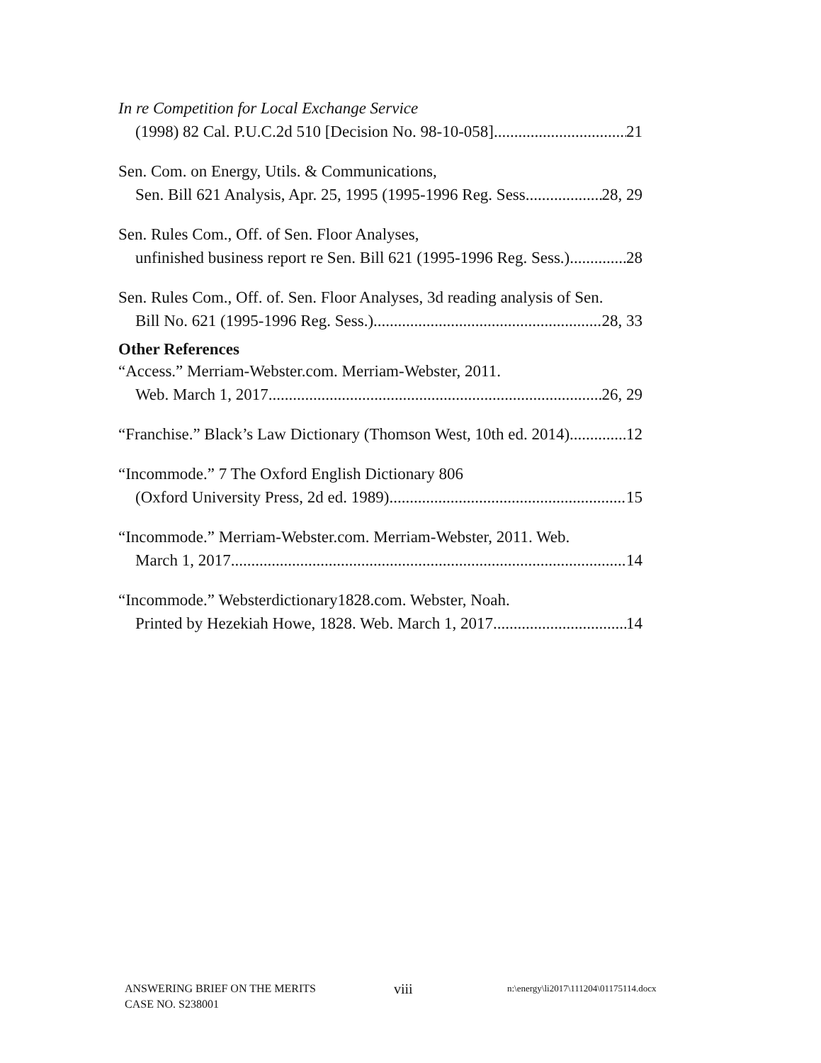In re Competition for Local Exchange Service
(1998) 82 Cal. P.U.C.2d 510 [Decision No. 98-10-058] 21
Sen. Com. on Energy, Utils. & Communications,
Sen. Bill 621 Analysis, Apr. 25, 1995 (1995-1996 Reg. Sess. 28, 29
Sen. Rules Com., Off. of Sen. Floor Analyses,
unfinished business report re Sen. Bill 621 (1995-1996 Reg. Sess.) 28
Sen. Rules Com., Off. of. Sen. Floor Analyses, 3d reading analysis of Sen.
Bill No. 621 (1995-1996 Reg. Sess.) 28, 33
Other References
“Access.” Merriam-Webster.com. Merriam-Webster, 2011.
Web. March 1, 2017 26, 29
“Franchise.” Black’s Law Dictionary (Thomson West, 10th ed. 2014) 12
“Incommode.” 7 The Oxford English Dictionary 806
(Oxford University Press, 2d ed. 1989) 15
“Incommode.” Merriam-Webster.com. Merriam-Webster, 2011. Web.
March 1, 2017 14
“Incommode.” Websterdictionary1828.com. Webster, Noah.
Printed by Hezekiah Howe, 1828. Web. March 1, 2017 14
ANSWERING BRIEF ON THE MERITS
CASE NO. S238001
viii
n:\energy\li2017\111204\01175114.docx